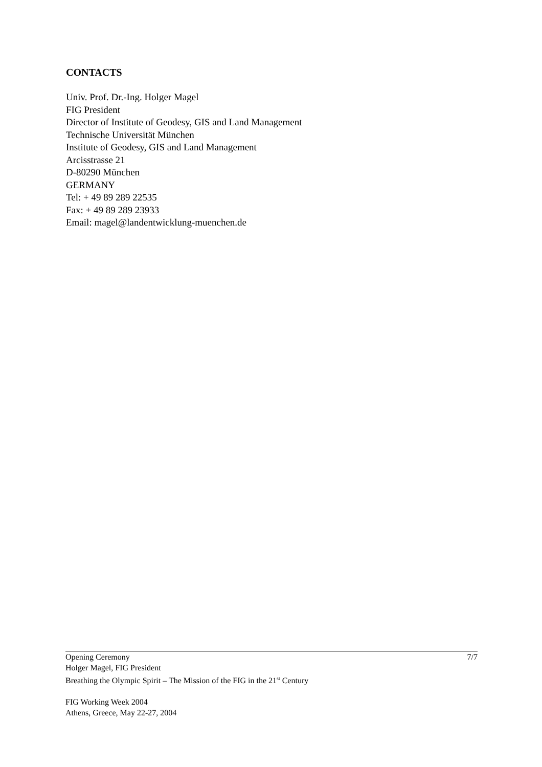CONTACTS
Univ. Prof. Dr.-Ing. Holger Magel
FIG President
Director of Institute of Geodesy, GIS and Land Management
Technische Universität München
Institute of Geodesy, GIS and Land Management
Arcisstrasse 21
D-80290 München
GERMANY
Tel: + 49 89 289 22535
Fax: + 49 89 289 23933
Email: magel@landentwicklung-muenchen.de
7/7 Opening Ceremony
Holger Magel, FIG President
Breathing the Olympic Spirit – The Mission of the FIG in the 21<sup>st</sup> Century
FIG Working Week 2004
Athens, Greece, May 22-27, 2004